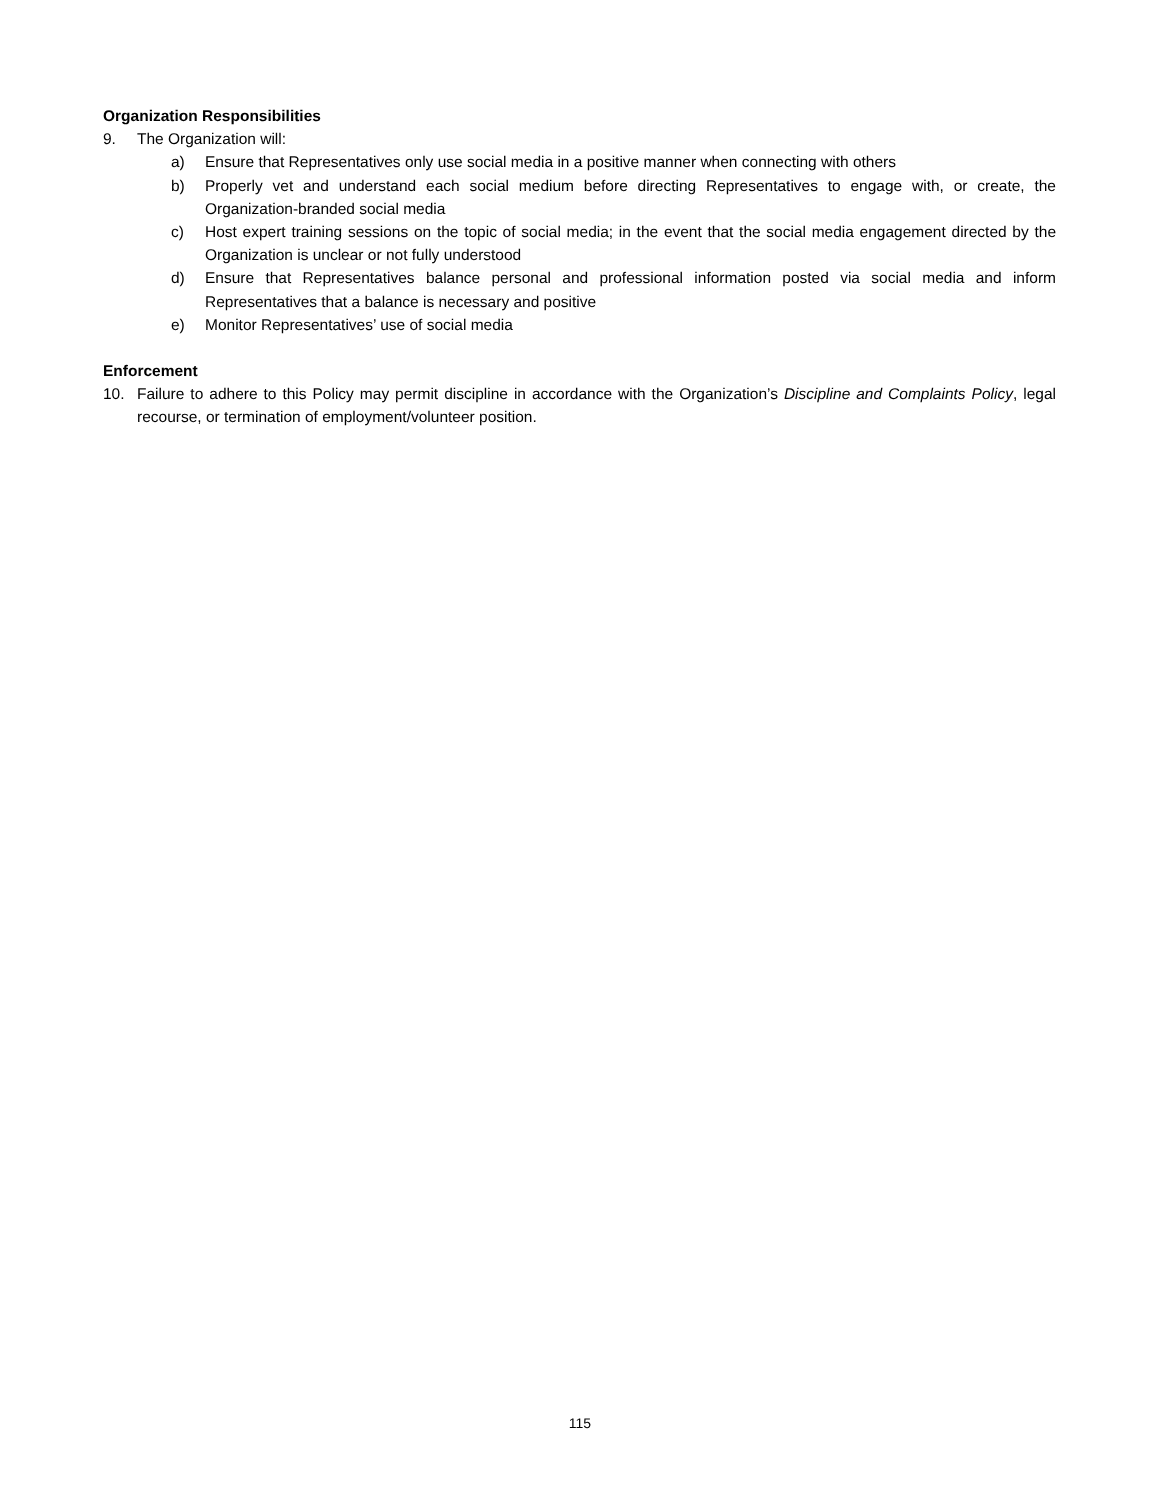Organization Responsibilities
9. The Organization will:
a) Ensure that Representatives only use social media in a positive manner when connecting with others
b) Properly vet and understand each social medium before directing Representatives to engage with, or create, the Organization-branded social media
c) Host expert training sessions on the topic of social media; in the event that the social media engagement directed by the Organization is unclear or not fully understood
d) Ensure that Representatives balance personal and professional information posted via social media and inform Representatives that a balance is necessary and positive
e) Monitor Representatives’ use of social media
Enforcement
10. Failure to adhere to this Policy may permit discipline in accordance with the Organization’s Discipline and Complaints Policy, legal recourse, or termination of employment/volunteer position.
115